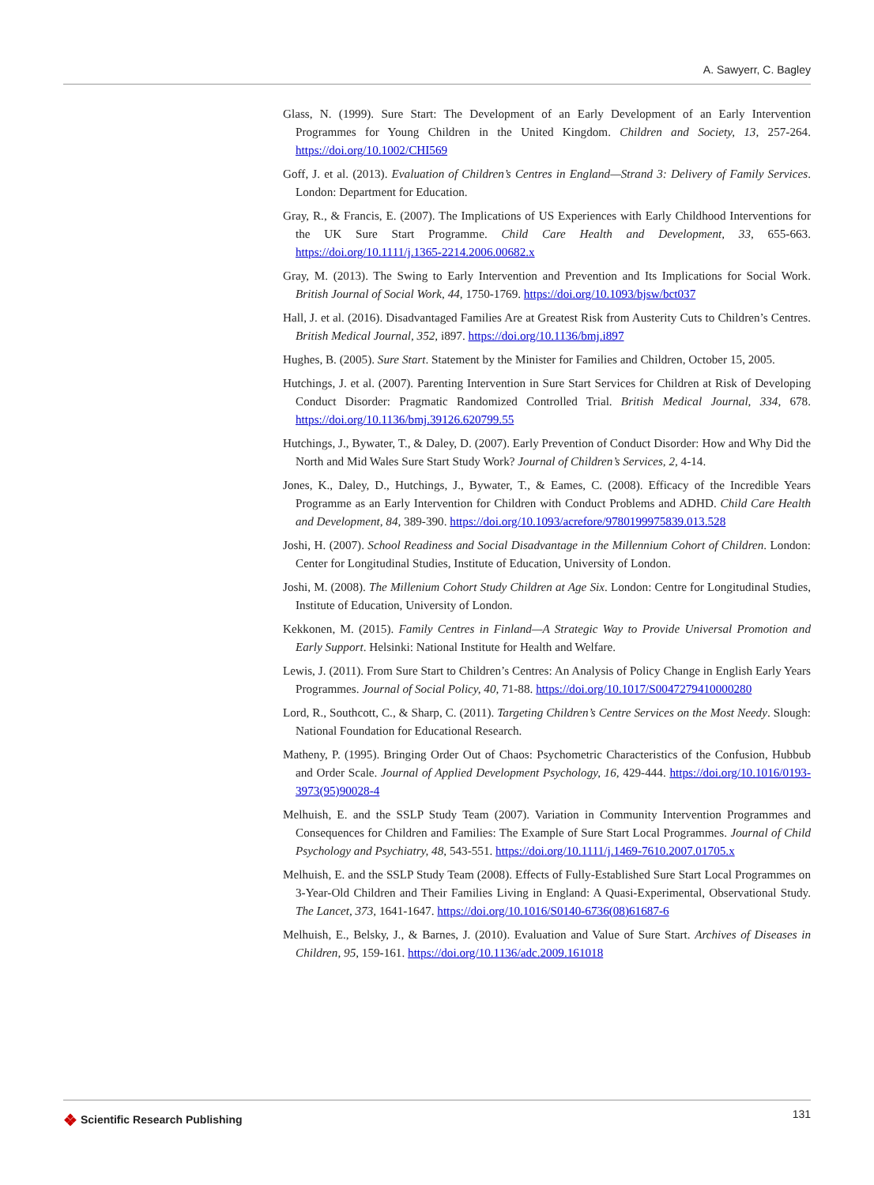A. Sawyerr, C. Bagley
Glass, N. (1999). Sure Start: The Development of an Early Development of an Early Intervention Programmes for Young Children in the United Kingdom. Children and Society, 13, 257-264. https://doi.org/10.1002/CHI569
Goff, J. et al. (2013). Evaluation of Children’s Centres in England—Strand 3: Delivery of Family Services. London: Department for Education.
Gray, R., & Francis, E. (2007). The Implications of US Experiences with Early Childhood Interventions for the UK Sure Start Programme. Child Care Health and Development, 33, 655-663. https://doi.org/10.1111/j.1365-2214.2006.00682.x
Gray, M. (2013). The Swing to Early Intervention and Prevention and Its Implications for Social Work. British Journal of Social Work, 44, 1750-1769. https://doi.org/10.1093/bjsw/bct037
Hall, J. et al. (2016). Disadvantaged Families Are at Greatest Risk from Austerity Cuts to Children’s Centres. British Medical Journal, 352, i897. https://doi.org/10.1136/bmj.i897
Hughes, B. (2005). Sure Start. Statement by the Minister for Families and Children, October 15, 2005.
Hutchings, J. et al. (2007). Parenting Intervention in Sure Start Services for Children at Risk of Developing Conduct Disorder: Pragmatic Randomized Controlled Trial. British Medical Journal, 334, 678. https://doi.org/10.1136/bmj.39126.620799.55
Hutchings, J., Bywater, T., & Daley, D. (2007). Early Prevention of Conduct Disorder: How and Why Did the North and Mid Wales Sure Start Study Work? Journal of Children’s Services, 2, 4-14.
Jones, K., Daley, D., Hutchings, J., Bywater, T., & Eames, C. (2008). Efficacy of the Incredible Years Programme as an Early Intervention for Children with Conduct Problems and ADHD. Child Care Health and Development, 84, 389-390. https://doi.org/10.1093/acrefore/9780199975839.013.528
Joshi, H. (2007). School Readiness and Social Disadvantage in the Millennium Cohort of Children. London: Center for Longitudinal Studies, Institute of Education, University of London.
Joshi, M. (2008). The Millenium Cohort Study Children at Age Six. London: Centre for Longitudinal Studies, Institute of Education, University of London.
Kekkonen, M. (2015). Family Centres in Finland—A Strategic Way to Provide Universal Promotion and Early Support. Helsinki: National Institute for Health and Welfare.
Lewis, J. (2011). From Sure Start to Children’s Centres: An Analysis of Policy Change in English Early Years Programmes. Journal of Social Policy, 40, 71-88. https://doi.org/10.1017/S0047279410000280
Lord, R., Southcott, C., & Sharp, C. (2011). Targeting Children’s Centre Services on the Most Needy. Slough: National Foundation for Educational Research.
Matheny, P. (1995). Bringing Order Out of Chaos: Psychometric Characteristics of the Confusion, Hubbub and Order Scale. Journal of Applied Development Psychology, 16, 429-444. https://doi.org/10.1016/0193-3973(95)90028-4
Melhuish, E. and the SSLP Study Team (2007). Variation in Community Intervention Programmes and Consequences for Children and Families: The Example of Sure Start Local Programmes. Journal of Child Psychology and Psychiatry, 48, 543-551. https://doi.org/10.1111/j.1469-7610.2007.01705.x
Melhuish, E. and the SSLP Study Team (2008). Effects of Fully-Established Sure Start Local Programmes on 3-Year-Old Children and Their Families Living in England: A Quasi-Experimental, Observational Study. The Lancet, 373, 1641-1647. https://doi.org/10.1016/S0140-6736(08)61687-6
Melhuish, E., Belsky, J., & Barnes, J. (2010). Evaluation and Value of Sure Start. Archives of Diseases in Children, 95, 159-161. https://doi.org/10.1136/adc.2009.161018
❖ Scientific Research Publishing
131